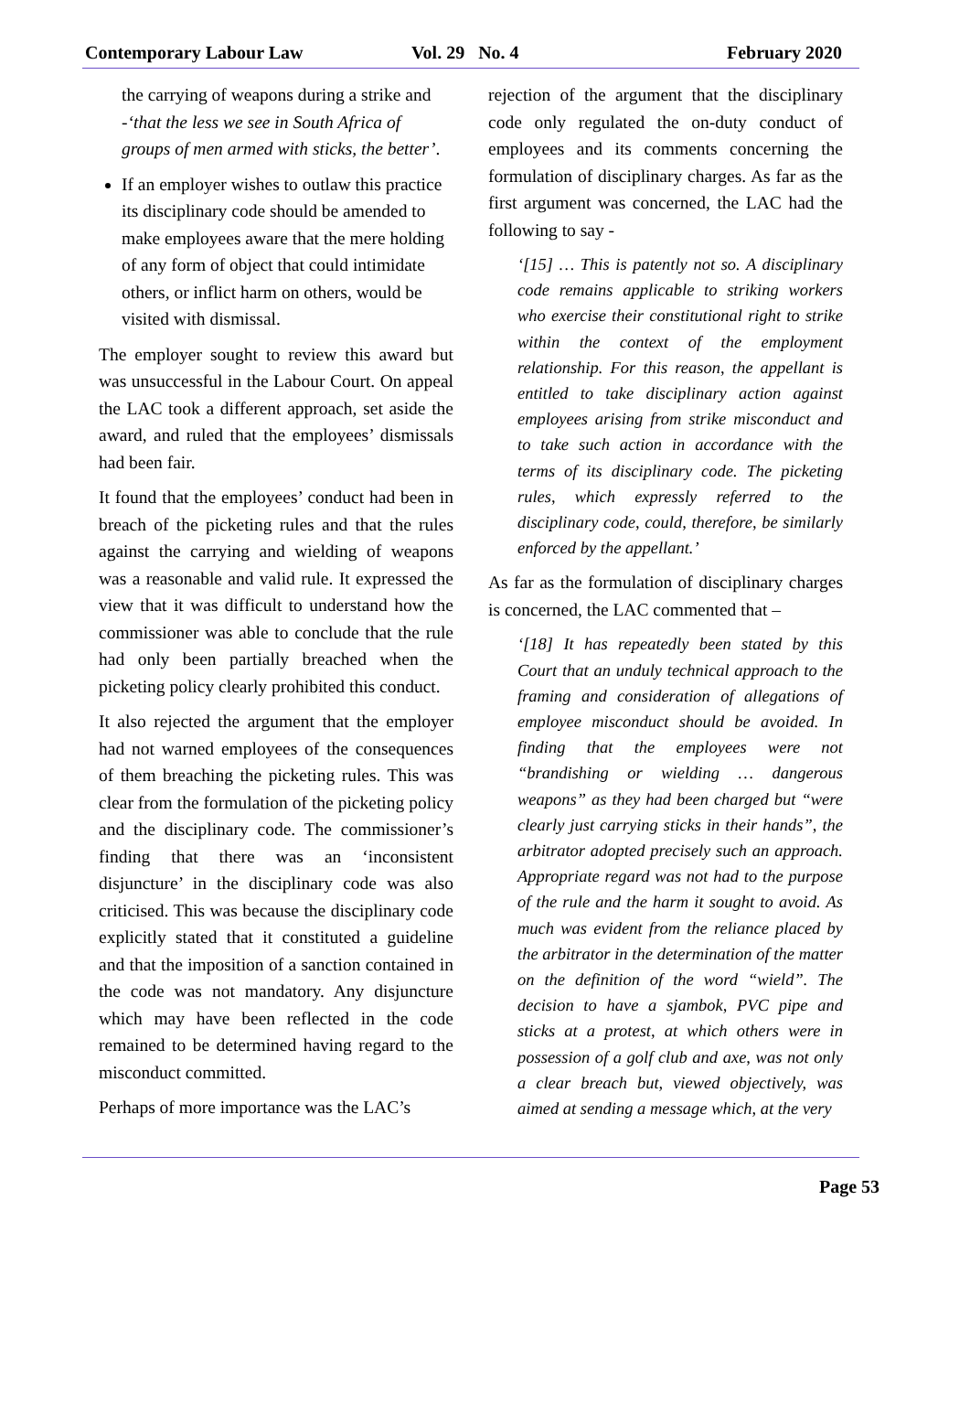Contemporary Labour Law Vol. 29 No. 4 February 2020
the carrying of weapons during a strike and -‘that the less we see in South Africa of groups of men armed with sticks, the better’.
If an employer wishes to outlaw this practice its disciplinary code should be amended to make employees aware that the mere holding of any form of object that could intimidate others, or inflict harm on others, would be visited with dismissal.
The employer sought to review this award but was unsuccessful in the Labour Court. On appeal the LAC took a different approach, set aside the award, and ruled that the employees’ dismissals had been fair.
It found that the employees’ conduct had been in breach of the picketing rules and that the rules against the carrying and wielding of weapons was a reasonable and valid rule. It expressed the view that it was difficult to understand how the commissioner was able to conclude that the rule had only been partially breached when the picketing policy clearly prohibited this conduct.
It also rejected the argument that the employer had not warned employees of the consequences of them breaching the picketing rules. This was clear from the formulation of the picketing policy and the disciplinary code. The commissioner’s finding that there was an ‘inconsistent disjuncture’ in the disciplinary code was also criticised. This was because the disciplinary code explicitly stated that it constituted a guideline and that the imposition of a sanction contained in the code was not mandatory. Any disjuncture which may have been reflected in the code remained to be determined having regard to the misconduct committed.
Perhaps of more importance was the LAC’s
rejection of the argument that the disciplinary code only regulated the on-duty conduct of employees and its comments concerning the formulation of disciplinary charges. As far as the first argument was concerned, the LAC had the following to say -
‘[15] … This is patently not so. A disciplinary code remains applicable to striking workers who exercise their constitutional right to strike within the context of the employment relationship. For this reason, the appellant is entitled to take disciplinary action against employees arising from strike misconduct and to take such action in accordance with the terms of its disciplinary code. The picketing rules, which expressly referred to the disciplinary code, could, therefore, be similarly enforced by the appellant.’
As far as the formulation of disciplinary charges is concerned, the LAC commented that –
‘[18] It has repeatedly been stated by this Court that an unduly technical approach to the framing and consideration of allegations of employee misconduct should be avoided. In finding that the employees were not “brandishing or wielding … dangerous weapons” as they had been charged but “were clearly just carrying sticks in their hands”, the arbitrator adopted precisely such an approach. Appropriate regard was not had to the purpose of the rule and the harm it sought to avoid. As much was evident from the reliance placed by the arbitrator in the determination of the matter on the definition of the word “wield”. The decision to have a sjambok, PVC pipe and sticks at a protest, at which others were in possession of a golf club and axe, was not only a clear breach but, viewed objectively, was aimed at sending a message which, at the very
Page 53